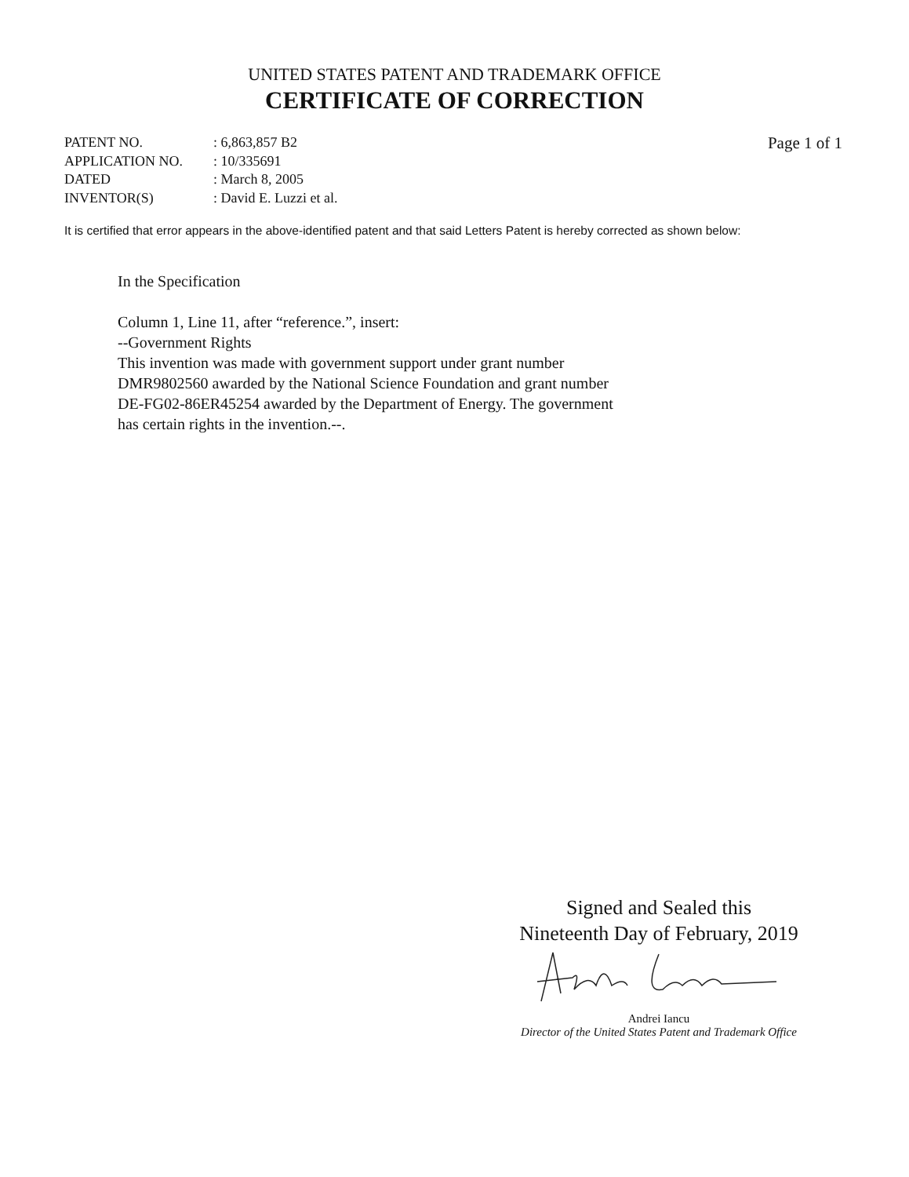UNITED STATES PATENT AND TRADEMARK OFFICE
CERTIFICATE OF CORRECTION
| PATENT NO. | : 6,863,857 B2 |
| APPLICATION NO. | : 10/335691 |
| DATED | : March 8, 2005 |
| INVENTOR(S) | : David E. Luzzi et al. |
Page 1 of 1
It is certified that error appears in the above-identified patent and that said Letters Patent is hereby corrected as shown below:
In the Specification
Column 1, Line 11, after “reference.”, insert:
--Government Rights
This invention was made with government support under grant number
DMR9802560 awarded by the National Science Foundation and grant number
DE-FG02-86ER45254 awarded by the Department of Energy. The government
has certain rights in the invention.--.
Signed and Sealed this
Nineteenth Day of February, 2019
Andrei Iancu
Director of the United States Patent and Trademark Office